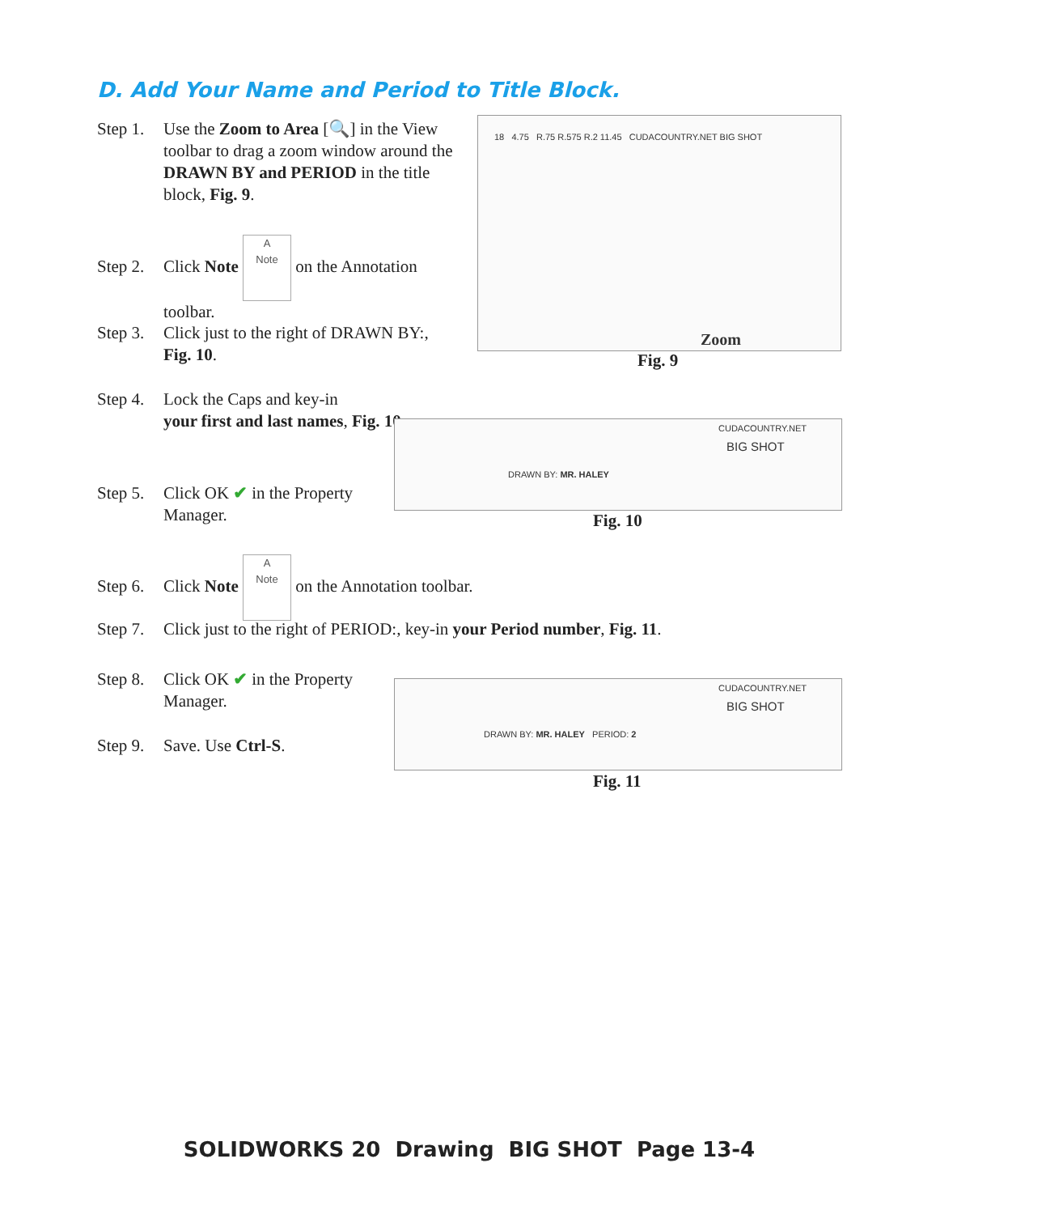D. Add Your Name and Period to Title Block.
Step 1. Use the Zoom to Area [🔍] in the View
toolbar to drag a zoom window around the DRAWN BY and PERIOD in the title block, Fig. 9.
Step 2. Click Note A
Note on the Annotation
toolbar.
Step 3. Click just to the right of DRAWN BY:,
Fig. 10.
Step 4. Lock the Caps and key-in
your first and last names, Fig. 10.
Step 5. Click OK ✔ in the Property
Manager.
Step 6. Click Note A
Note on the Annotation toolbar.
Step 7. Click just to the right of PERIOD:, key-in your Period number, Fig. 11.
Step 8. Click OK ✔ in the Property
Manager.
Step 9. Save. Use Ctrl-S.
18 4.75 R.75 R.575 R.2 11.45 CUDACOUNTRY.NET BIG SHOT
Zoom
Fig. 9
CUDACOUNTRY.NET
BIG SHOT
DRAWN BY: MR. HALEY
Fig. 10
CUDACOUNTRY.NET
BIG SHOT
DRAWN BY: MR. HALEY PERIOD: 2
Fig. 11
SOLIDWORKS 20 Drawing BIG SHOT Page 13-4